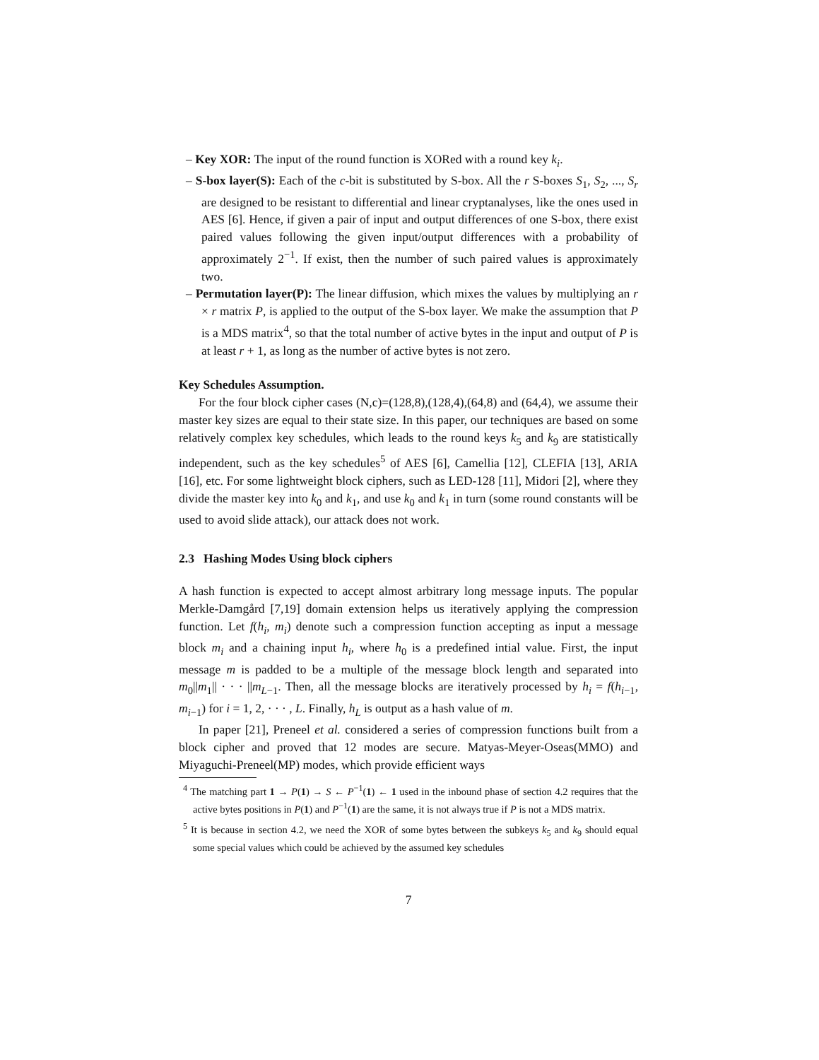– Key XOR: The input of the round function is XORed with a round key k<sub>i</sub>.
– S-box layer(S): Each of the c-bit is substituted by S-box. All the r S-boxes S<sub>1</sub>, S<sub>2</sub>, ..., S<sub>r</sub> are designed to be resistant to differential and linear cryptanalyses, like the ones used in AES [6]. Hence, if given a pair of input and output differences of one S-box, there exist paired values following the given input/output differences with a probability of approximately 2<sup>−1</sup>. If exist, then the number of such paired values is approximately two.
– Permutation layer(P): The linear diffusion, which mixes the values by multiplying an r × r matrix P, is applied to the output of the S-box layer. We make the assumption that P is a MDS matrix<sup>4</sup>, so that the total number of active bytes in the input and output of P is at least r + 1, as long as the number of active bytes is not zero.
Key Schedules Assumption.
For the four block cipher cases (N,c)=(128,8),(128,4),(64,8) and (64,4), we assume their master key sizes are equal to their state size. In this paper, our techniques are based on some relatively complex key schedules, which leads to the round keys k<sub>5</sub> and k<sub>9</sub> are statistically independent, such as the key schedules<sup>5</sup> of AES [6], Camellia [12], CLEFIA [13], ARIA [16], etc. For some lightweight block ciphers, such as LED-128 [11], Midori [2], where they divide the master key into k<sub>0</sub> and k<sub>1</sub>, and use k<sub>0</sub> and k<sub>1</sub> in turn (some round constants will be used to avoid slide attack), our attack does not work.
2.3 Hashing Modes Using block ciphers
A hash function is expected to accept almost arbitrary long message inputs. The popular Merkle-Damgård [7,19] domain extension helps us iteratively applying the compression function. Let f(h<sub>i</sub>, m<sub>i</sub>) denote such a compression function accepting as input a message block m<sub>i</sub> and a chaining input h<sub>i</sub>, where h<sub>0</sub> is a predefined intial value. First, the input message m is padded to be a multiple of the message block length and separated into m<sub>0</sub>||m<sub>1</sub>|| · · · ||m<sub>L−1</sub>. Then, all the message blocks are iteratively processed by h<sub>i</sub> = f(h<sub>i−1</sub>, m<sub>i−1</sub>) for i = 1, 2, · · · , L. Finally, h<sub>L</sub> is output as a hash value of m.
In paper [21], Preneel et al. considered a series of compression functions built from a block cipher and proved that 12 modes are secure. Matyas-Meyer-Oseas(MMO) and Miyaguchi-Preneel(MP) modes, which provide efficient ways
<sup>4</sup> The matching part 1 → P(1) → S ← P<sup>−1</sup>(1) ← 1 used in the inbound phase of section 4.2 requires that the active bytes positions in P(1) and P<sup>−1</sup>(1) are the same, it is not always true if P is not a MDS matrix.
<sup>5</sup> It is because in section 4.2, we need the XOR of some bytes between the subkeys k<sub>5</sub> and k<sub>9</sub> should equal some special values which could be achieved by the assumed key schedules
7